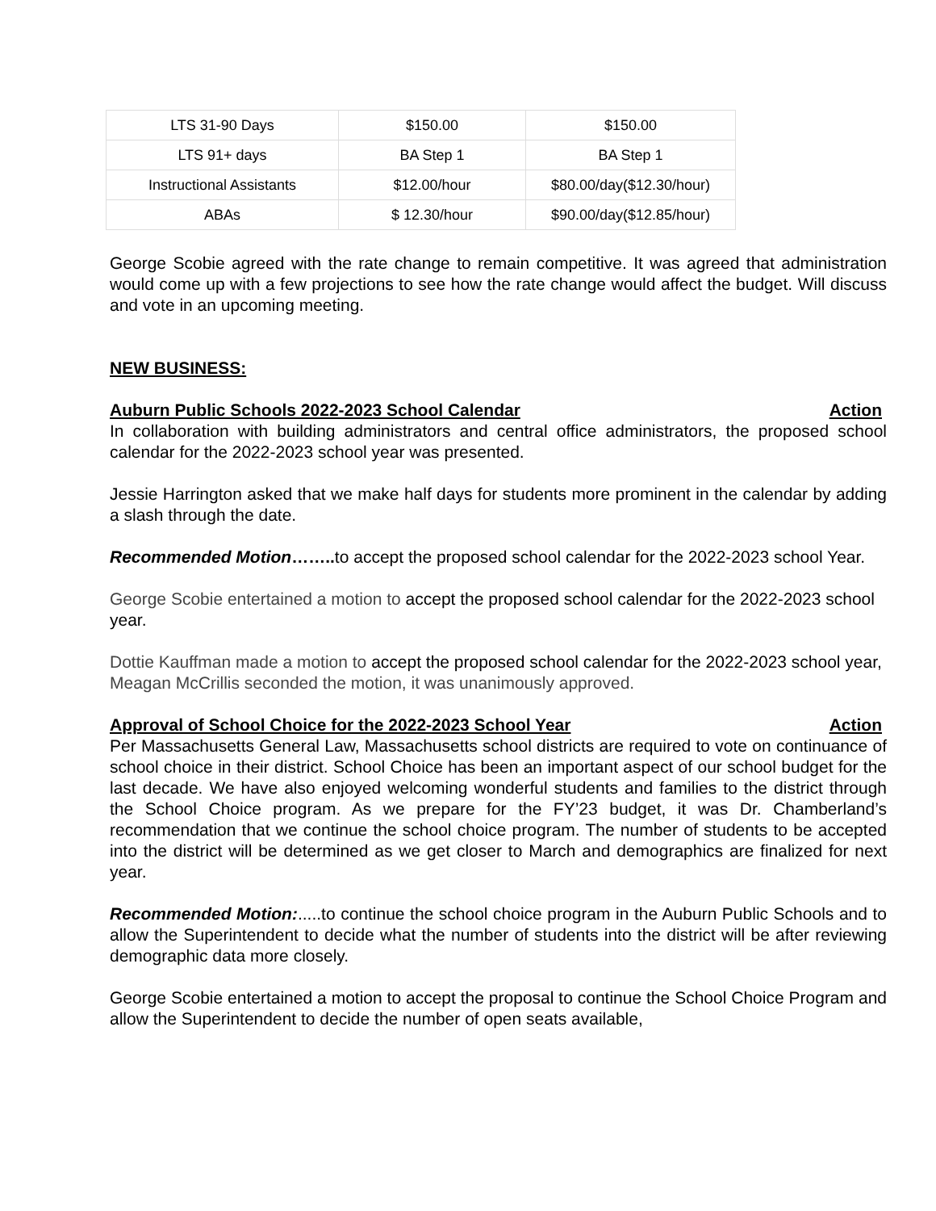| LTS 31-90 Days | $150.00 | $150.00 |
| LTS 91+ days | BA Step 1 | BA Step 1 |
| Instructional Assistants | $12.00/hour | $80.00/day($12.30/hour) |
| ABAs | $ 12.30/hour | $90.00/day($12.85/hour) |
George Scobie agreed with the rate change to remain competitive. It was agreed that administration would come up with a few projections to see how the rate change would affect the budget. Will discuss and vote in an upcoming meeting.
NEW BUSINESS:
Auburn Public Schools 2022-2023 School Calendar Action
In collaboration with building administrators and central office administrators, the proposed school calendar for the 2022-2023 school year was presented.
Jessie Harrington asked that we make half days for students more prominent in the calendar by adding a slash through the date.
Recommended Motion…….. to accept the proposed school calendar for the 2022-2023 school Year.
George Scobie entertained a motion to accept the proposed school calendar for the 2022-2023 school year.
Dottie Kauffman made a motion to accept the proposed school calendar for the 2022-2023 school year, Meagan McCrillis seconded the motion, it was unanimously approved.
Approval of School Choice for the 2022-2023 School Year Action
Per Massachusetts General Law, Massachusetts school districts are required to vote on continuance of school choice in their district. School Choice has been an important aspect of our school budget for the last decade. We have also enjoyed welcoming wonderful students and families to the district through the School Choice program. As we prepare for the FY’23 budget, it was Dr. Chamberland’s recommendation that we continue the school choice program. The number of students to be accepted into the district will be determined as we get closer to March and demographics are finalized for next year.
Recommended Motion:.....to continue the school choice program in the Auburn Public Schools and to allow the Superintendent to decide what the number of students into the district will be after reviewing demographic data more closely.
George Scobie entertained a motion to accept the proposal to continue the School Choice Program and allow the Superintendent to decide the number of open seats available,